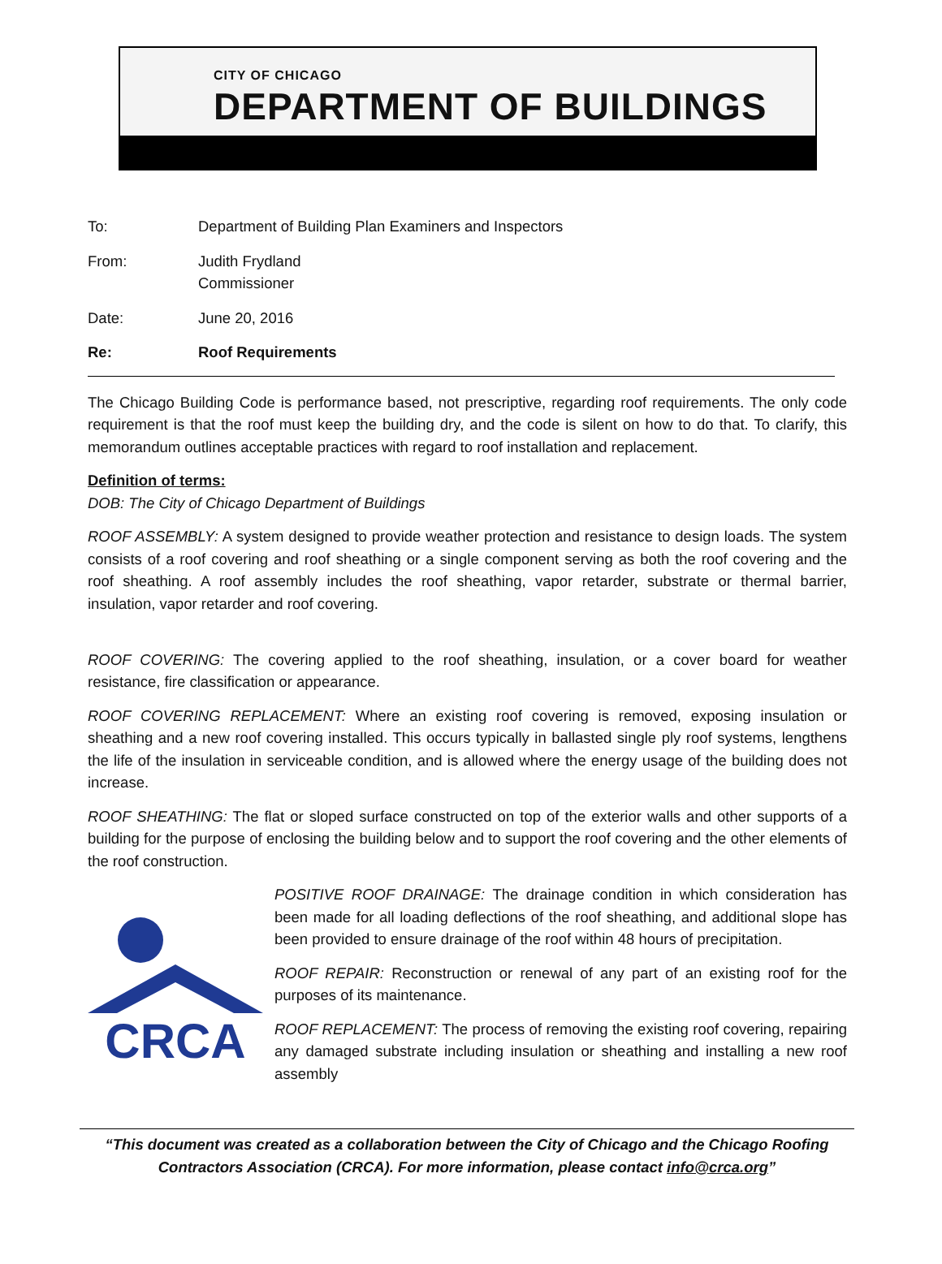CITY OF CHICAGO
DEPARTMENT OF BUILDINGS
To: Department of Building Plan Examiners and Inspectors
From: Judith Frydland
Commissioner
Date: June 20, 2016
Re: Roof Requirements
The Chicago Building Code is performance based, not prescriptive, regarding roof requirements. The only code requirement is that the roof must keep the building dry, and the code is silent on how to do that. To clarify, this memorandum outlines acceptable practices with regard to roof installation and replacement.
Definition of terms:
DOB: The City of Chicago Department of Buildings
ROOF ASSEMBLY: A system designed to provide weather protection and resistance to design loads. The system consists of a roof covering and roof sheathing or a single component serving as both the roof covering and the roof sheathing. A roof assembly includes the roof sheathing, vapor retarder, substrate or thermal barrier, insulation, vapor retarder and roof covering.
ROOF COVERING: The covering applied to the roof sheathing, insulation, or a cover board for weather resistance, fire classification or appearance.
ROOF COVERING REPLACEMENT: Where an existing roof covering is removed, exposing insulation or sheathing and a new roof covering installed. This occurs typically in ballasted single ply roof systems, lengthens the life of the insulation in serviceable condition, and is allowed where the energy usage of the building does not increase.
ROOF SHEATHING: The flat or sloped surface constructed on top of the exterior walls and other supports of a building for the purpose of enclosing the building below and to support the roof covering and the other elements of the roof construction.
CRCA
POSITIVE ROOF DRAINAGE: The drainage condition in which consideration has been made for all loading deflections of the roof sheathing, and additional slope has been provided to ensure drainage of the roof within 48 hours of precipitation.
ROOF REPAIR: Reconstruction or renewal of any part of an existing roof for the purposes of its maintenance.
ROOF REPLACEMENT: The process of removing the existing roof covering, repairing any damaged substrate including insulation or sheathing and installing a new roof assembly
“This document was created as a collaboration between the City of Chicago and the Chicago Roofing Contractors Association (CRCA). For more information, please contact info@crca.org”